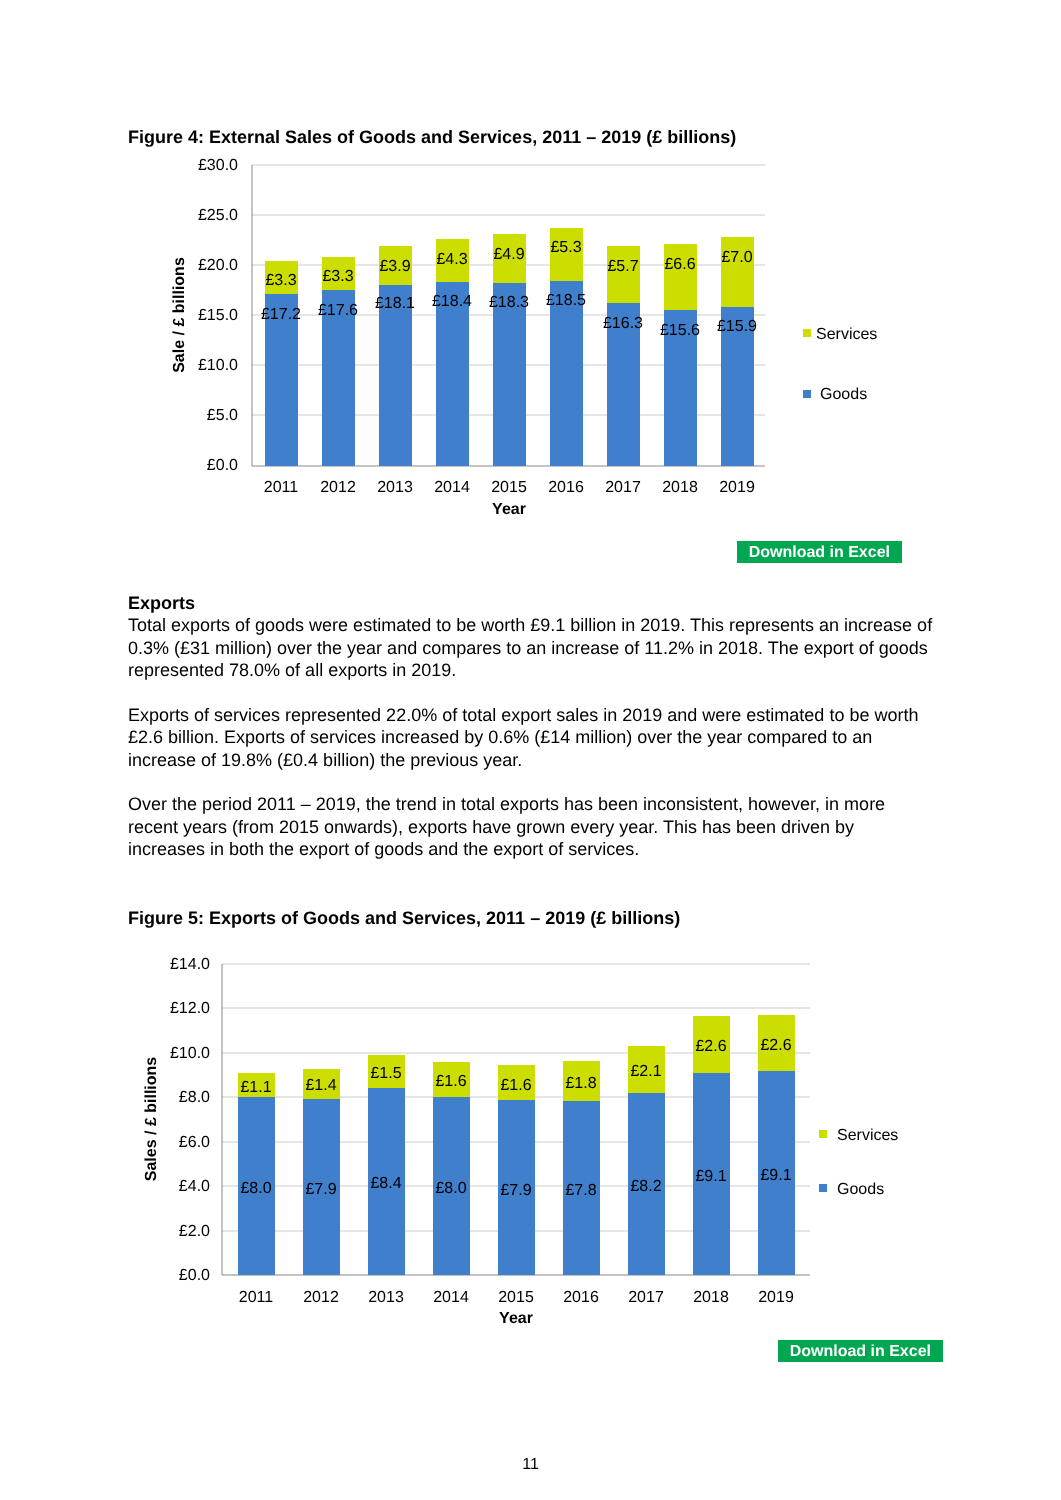Figure 4: External Sales of Goods and Services, 2011 – 2019 (£ billions)
£30.0
£25.0
£20.0
£15.0
£10.0
£5.0
£0.0
Sale / £ billions
£3.3
£3.3
£3.9
£4.3
£4.9
£5.3
£5.7
£6.6
£7.0
£17.2
£17.6
£18.1
£18.4
£18.3
£18.5
£16.3
£15.6
£15.9
2011
2012
2013
2014
2015
2016
2017
2018
2019
Year
Services
Goods
Download in Excel
Exports
Total exports of goods were estimated to be worth £9.1 billion in 2019. This represents an increase of 0.3% (£31 million) over the year and compares to an increase of 11.2% in 2018. The export of goods represented 78.0% of all exports in 2019.
Exports of services represented 22.0% of total export sales in 2019 and were estimated to be worth £2.6 billion. Exports of services increased by 0.6% (£14 million) over the year compared to an increase of 19.8% (£0.4 billion) the previous year.
Over the period 2011 – 2019, the trend in total exports has been inconsistent, however, in more recent years (from 2015 onwards), exports have grown every year. This has been driven by increases in both the export of goods and the export of services.
Figure 5: Exports of Goods and Services, 2011 – 2019 (£ billions)
£14.0
£12.0
£10.0
£8.0
£6.0
£4.0
£2.0
£0.0
Sales / £ billions
£1.1
£1.4
£1.5
£1.6
£1.6
£1.8
£2.1
£2.6
£2.6
£8.0
£7.9
£8.4
£8.0
£7.9
£7.8
£8.2
£9.1
£9.1
2011
2012
2013
2014
2015
2016
2017
2018
2019
Year
Services
Goods
Download in Excel
11